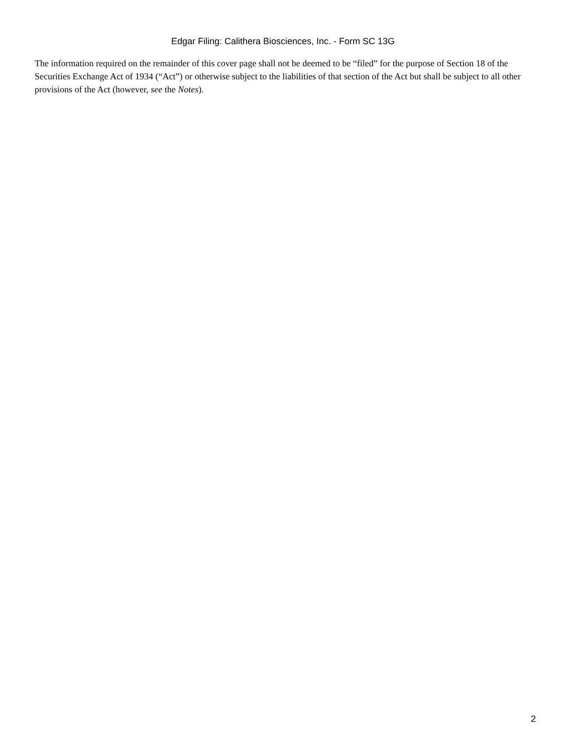Edgar Filing: Calithera Biosciences, Inc. - Form SC 13G
The information required on the remainder of this cover page shall not be deemed to be “filed” for the purpose of Section 18 of the Securities Exchange Act of 1934 (“Act”) or otherwise subject to the liabilities of that section of the Act but shall be subject to all other provisions of the Act (however, see the Notes).
2